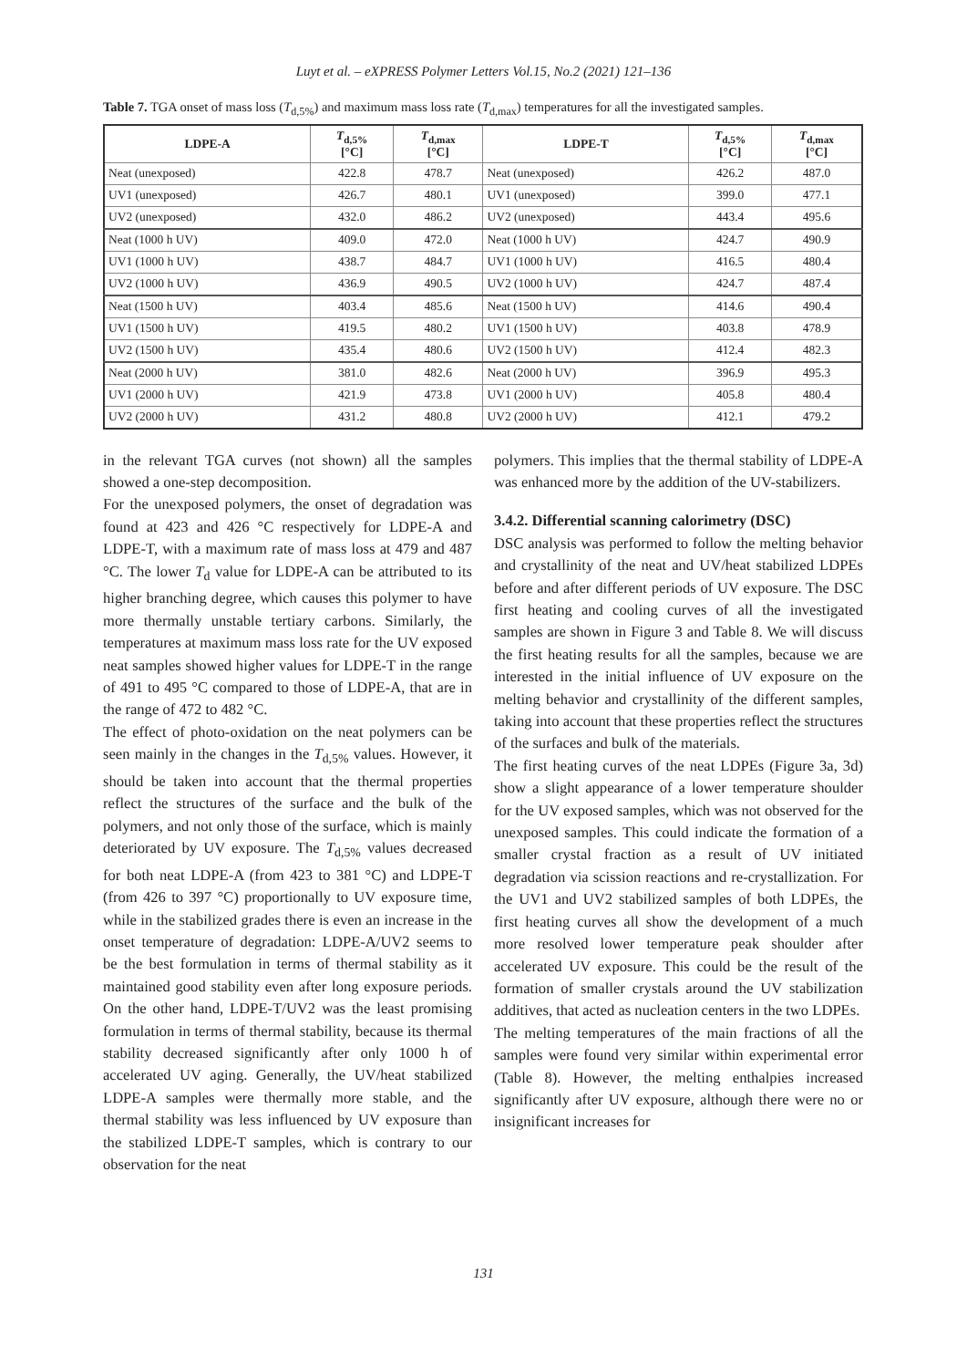Luyt et al. – eXPRESS Polymer Letters Vol.15, No.2 (2021) 121–136
Table 7. TGA onset of mass loss (T<sub>d,5%</sub>) and maximum mass loss rate (T<sub>d,max</sub>) temperatures for all the investigated samples.
| LDPE-A | T<sub>d,5%</sub> [°C] | T<sub>d,max</sub> [°C] | LDPE-T | T<sub>d,5%</sub> [°C] | T<sub>d,max</sub> [°C] |
| --- | --- | --- | --- | --- | --- |
| Neat (unexposed) | 422.8 | 478.7 | Neat (unexposed) | 426.2 | 487.0 |
| UV1 (unexposed) | 426.7 | 480.1 | UV1 (unexposed) | 399.0 | 477.1 |
| UV2 (unexposed) | 432.0 | 486.2 | UV2 (unexposed) | 443.4 | 495.6 |
| Neat (1000 h UV) | 409.0 | 472.0 | Neat (1000 h UV) | 424.7 | 490.9 |
| UV1 (1000 h UV) | 438.7 | 484.7 | UV1 (1000 h UV) | 416.5 | 480.4 |
| UV2 (1000 h UV) | 436.9 | 490.5 | UV2 (1000 h UV) | 424.7 | 487.4 |
| Neat (1500 h UV) | 403.4 | 485.6 | Neat (1500 h UV) | 414.6 | 490.4 |
| UV1 (1500 h UV) | 419.5 | 480.2 | UV1 (1500 h UV) | 403.8 | 478.9 |
| UV2 (1500 h UV) | 435.4 | 480.6 | UV2 (1500 h UV) | 412.4 | 482.3 |
| Neat (2000 h UV) | 381.0 | 482.6 | Neat (2000 h UV) | 396.9 | 495.3 |
| UV1 (2000 h UV) | 421.9 | 473.8 | UV1 (2000 h UV) | 405.8 | 480.4 |
| UV2 (2000 h UV) | 431.2 | 480.8 | UV2 (2000 h UV) | 412.1 | 479.2 |
in the relevant TGA curves (not shown) all the samples showed a one-step decomposition.
For the unexposed polymers, the onset of degradation was found at 423 and 426 °C respectively for LDPE-A and LDPE-T, with a maximum rate of mass loss at 479 and 487 °C. The lower T<sub>d</sub> value for LDPE-A can be attributed to its higher branching degree, which causes this polymer to have more thermally unstable tertiary carbons. Similarly, the temperatures at maximum mass loss rate for the UV exposed neat samples showed higher values for LDPE-T in the range of 491 to 495 °C compared to those of LDPE-A, that are in the range of 472 to 482 °C.
The effect of photo-oxidation on the neat polymers can be seen mainly in the changes in the T<sub>d,5%</sub> values. However, it should be taken into account that the thermal properties reflect the structures of the surface and the bulk of the polymers, and not only those of the surface, which is mainly deteriorated by UV exposure. The T<sub>d,5%</sub> values decreased for both neat LDPE-A (from 423 to 381 °C) and LDPE-T (from 426 to 397 °C) proportionally to UV exposure time, while in the stabilized grades there is even an increase in the onset temperature of degradation: LDPE-A/UV2 seems to be the best formulation in terms of thermal stability as it maintained good stability even after long exposure periods. On the other hand, LDPE-T/UV2 was the least promising formulation in terms of thermal stability, because its thermal stability decreased significantly after only 1000 h of accelerated UV aging. Generally, the UV/heat stabilized LDPE-A samples were thermally more stable, and the thermal stability was less influenced by UV exposure than the stabilized LDPE-T samples, which is contrary to our observation for the neat
polymers. This implies that the thermal stability of LDPE-A was enhanced more by the addition of the UV-stabilizers.
3.4.2. Differential scanning calorimetry (DSC)
DSC analysis was performed to follow the melting behavior and crystallinity of the neat and UV/heat stabilized LDPEs before and after different periods of UV exposure. The DSC first heating and cooling curves of all the investigated samples are shown in Figure 3 and Table 8. We will discuss the first heating results for all the samples, because we are interested in the initial influence of UV exposure on the melting behavior and crystallinity of the different samples, taking into account that these properties reflect the structures of the surfaces and bulk of the materials.
The first heating curves of the neat LDPEs (Figure 3a, 3d) show a slight appearance of a lower temperature shoulder for the UV exposed samples, which was not observed for the unexposed samples. This could indicate the formation of a smaller crystal fraction as a result of UV initiated degradation via scission reactions and re-crystallization. For the UV1 and UV2 stabilized samples of both LDPEs, the first heating curves all show the development of a much more resolved lower temperature peak shoulder after accelerated UV exposure. This could be the result of the formation of smaller crystals around the UV stabilization additives, that acted as nucleation centers in the two LDPEs.
The melting temperatures of the main fractions of all the samples were found very similar within experimental error (Table 8). However, the melting enthalpies increased significantly after UV exposure, although there were no or insignificant increases for
131